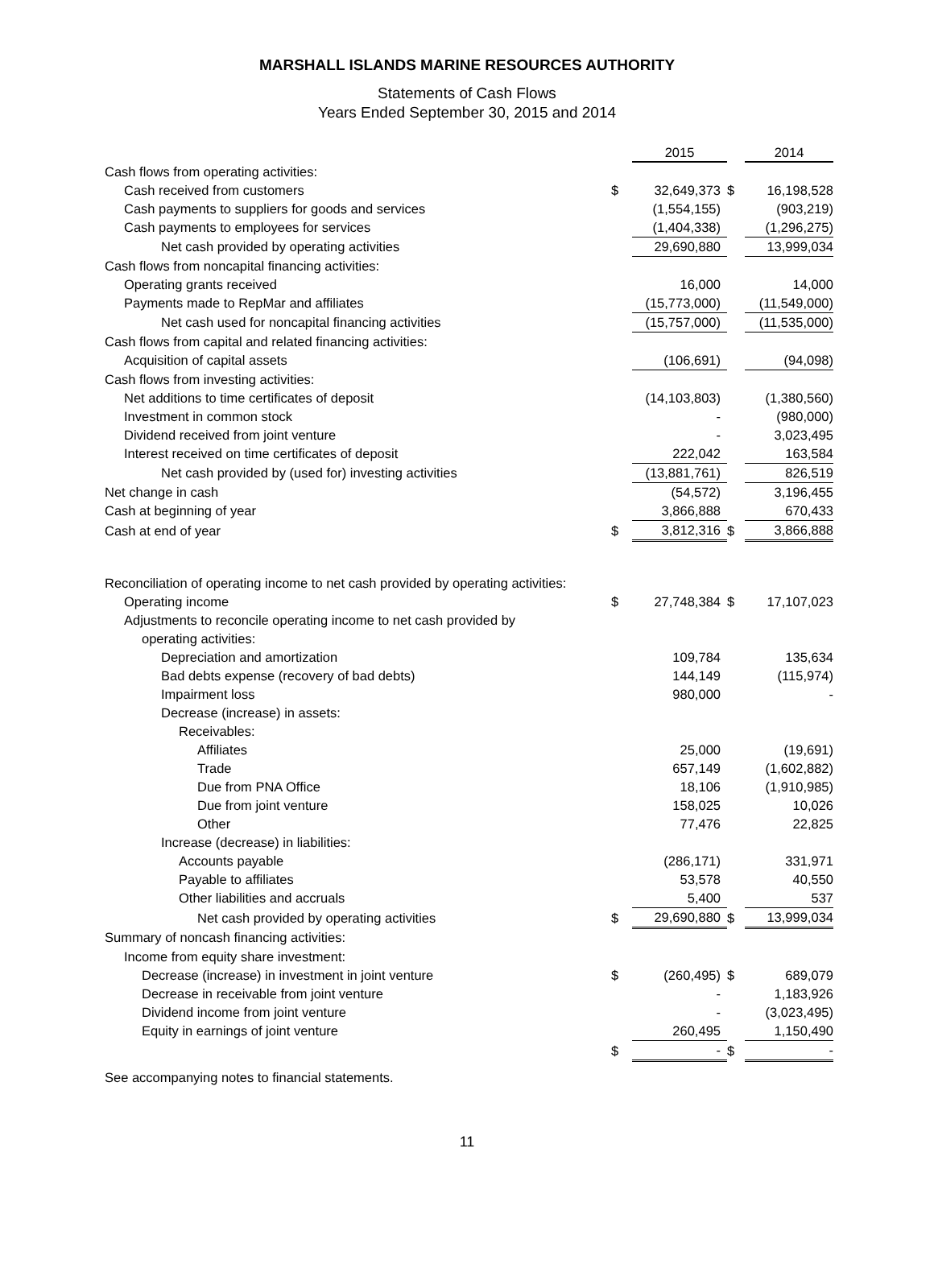MARSHALL ISLANDS MARINE RESOURCES AUTHORITY
Statements of Cash Flows
Years Ended September 30, 2015 and 2014
| | | 2015 | | 2014 |
| Cash flows from operating activities: | | | | |
| Cash received from customers | $ | 32,649,373 | $ | 16,198,528 |
| Cash payments to suppliers for goods and services | | (1,554,155) | | (903,219) |
| Cash payments to employees for services | | (1,404,338) | | (1,296,275) |
| Net cash provided by operating activities | | 29,690,880 | | 13,999,034 |
| Cash flows from noncapital financing activities: | | | | |
| Operating grants received | | 16,000 | | 14,000 |
| Payments made to RepMar and affiliates | | (15,773,000) | | (11,549,000) |
| Net cash used for noncapital financing activities | | (15,757,000) | | (11,535,000) |
| Cash flows from capital and related financing activities: | | | | |
| Acquisition of capital assets | | (106,691) | | (94,098) |
| Cash flows from investing activities: | | | | |
| Net additions to time certificates of deposit | | (14,103,803) | | (1,380,560) |
| Investment in common stock | | - | | (980,000) |
| Dividend received from joint venture | | - | | 3,023,495 |
| Interest received on time certificates of deposit | | 222,042 | | 163,584 |
| Net cash provided by (used for) investing activities | | (13,881,761) | | 826,519 |
| Net change in cash | | (54,572) | | 3,196,455 |
| Cash at beginning of year | | 3,866,888 | | 670,433 |
| Cash at end of year | $ | 3,812,316 | $ | 3,866,888 |
| Reconciliation of operating income to net cash provided by operating activities: | | | | |
| Operating income | $ | 27,748,384 | $ | 17,107,023 |
| Adjustments to reconcile operating income to net cash provided by | | | | |
| operating activities: | | | | |
| Depreciation and amortization | | 109,784 | | 135,634 |
| Bad debts expense (recovery of bad debts) | | 144,149 | | (115,974) |
| Impairment loss | | 980,000 | | - |
| Decrease (increase) in assets: | | | | |
| Receivables: | | | | |
| Affiliates | | 25,000 | | (19,691) |
| Trade | | 657,149 | | (1,602,882) |
| Due from PNA Office | | 18,106 | | (1,910,985) |
| Due from joint venture | | 158,025 | | 10,026 |
| Other | | 77,476 | | 22,825 |
| Increase (decrease) in liabilities: | | | | |
| Accounts payable | | (286,171) | | 331,971 |
| Payable to affiliates | | 53,578 | | 40,550 |
| Other liabilities and accruals | | 5,400 | | 537 |
| Net cash provided by operating activities | $ | 29,690,880 | $ | 13,999,034 |
| Summary of noncash financing activities: | | | | |
| Income from equity share investment: | | | | |
| Decrease (increase) in investment in joint venture | $ | (260,495) | $ | 689,079 |
| Decrease in receivable from joint venture | | - | | 1,183,926 |
| Dividend income from joint venture | | - | | (3,023,495) |
| Equity in earnings of joint venture | | 260,495 | | 1,150,490 |
| | $ | - | $ | - |
See accompanying notes to financial statements.
11